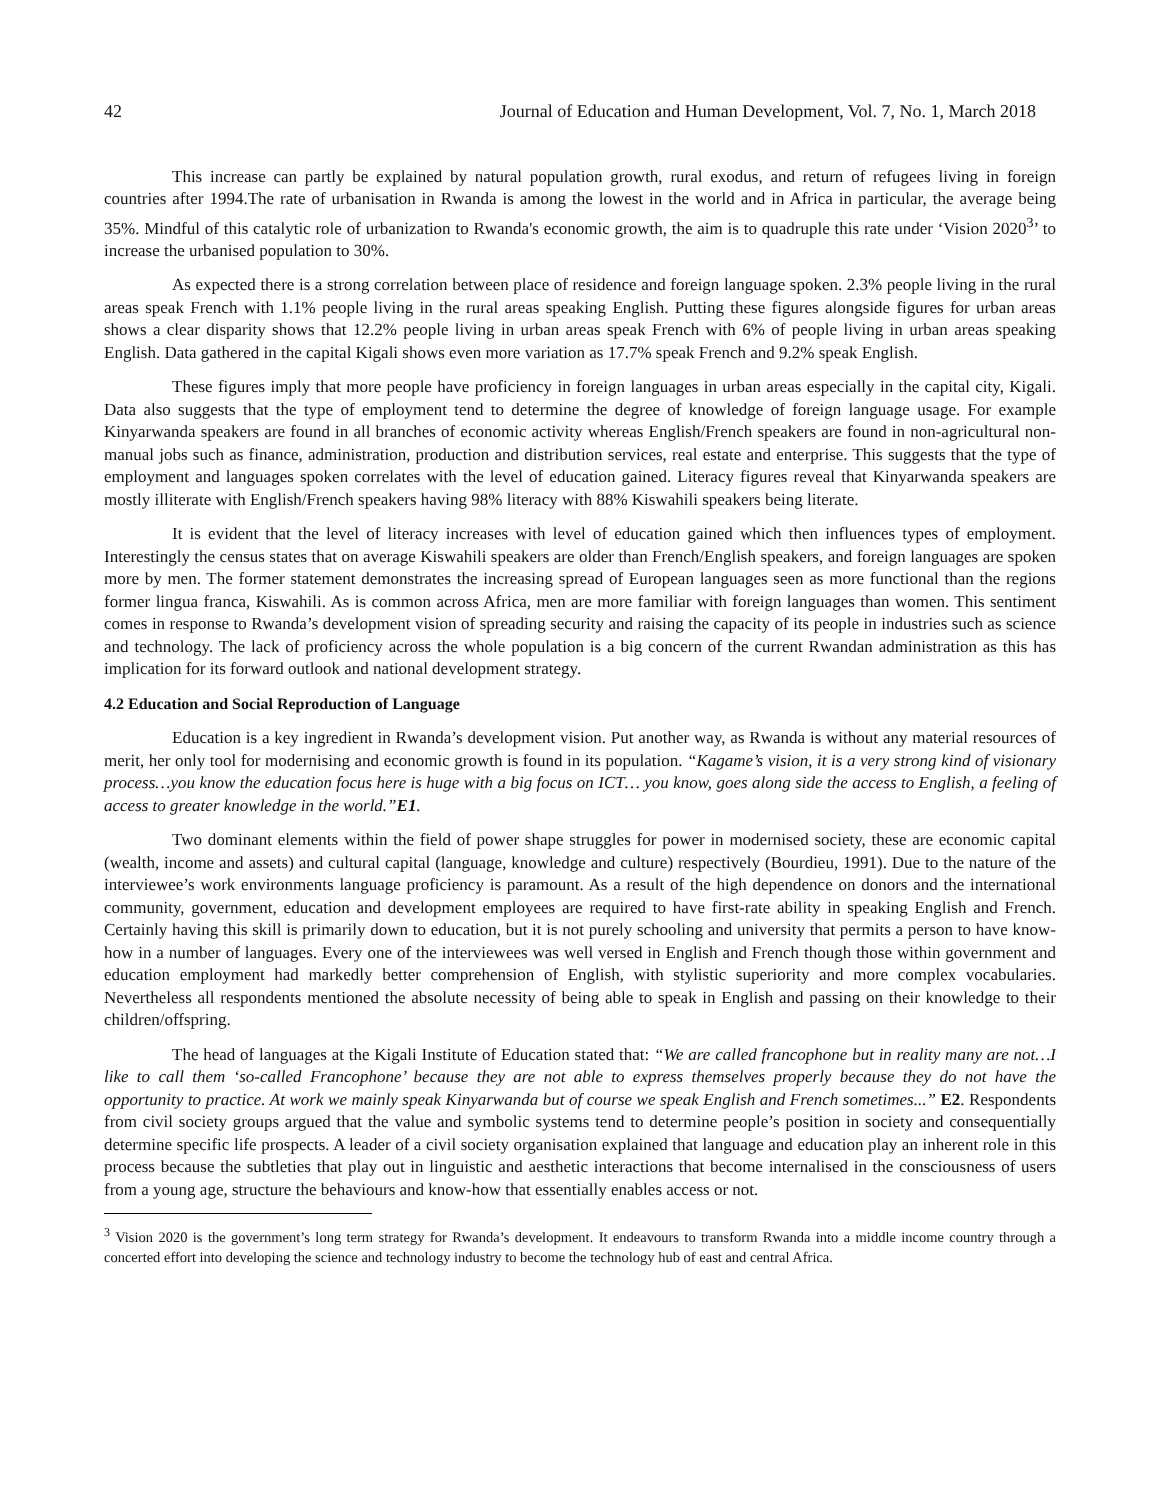42 Journal of Education and Human Development, Vol. 7, No. 1, March 2018
This increase can partly be explained by natural population growth, rural exodus, and return of refugees living in foreign countries after 1994.The rate of urbanisation in Rwanda is among the lowest in the world and in Africa in particular, the average being 35%. Mindful of this catalytic role of urbanization to Rwanda's economic growth, the aim is to quadruple this rate under ‘Vision 2020<sup>3</sup>’ to increase the urbanised population to 30%.
As expected there is a strong correlation between place of residence and foreign language spoken. 2.3% people living in the rural areas speak French with 1.1% people living in the rural areas speaking English. Putting these figures alongside figures for urban areas shows a clear disparity shows that 12.2% people living in urban areas speak French with 6% of people living in urban areas speaking English. Data gathered in the capital Kigali shows even more variation as 17.7% speak French and 9.2% speak English.
These figures imply that more people have proficiency in foreign languages in urban areas especially in the capital city, Kigali. Data also suggests that the type of employment tend to determine the degree of knowledge of foreign language usage. For example Kinyarwanda speakers are found in all branches of economic activity whereas English/French speakers are found in non-agricultural non-manual jobs such as finance, administration, production and distribution services, real estate and enterprise. This suggests that the type of employment and languages spoken correlates with the level of education gained. Literacy figures reveal that Kinyarwanda speakers are mostly illiterate with English/French speakers having 98% literacy with 88% Kiswahili speakers being literate.
It is evident that the level of literacy increases with level of education gained which then influences types of employment. Interestingly the census states that on average Kiswahili speakers are older than French/English speakers, and foreign languages are spoken more by men. The former statement demonstrates the increasing spread of European languages seen as more functional than the regions former lingua franca, Kiswahili. As is common across Africa, men are more familiar with foreign languages than women. This sentiment comes in response to Rwanda’s development vision of spreading security and raising the capacity of its people in industries such as science and technology. The lack of proficiency across the whole population is a big concern of the current Rwandan administration as this has implication for its forward outlook and national development strategy.
4.2 Education and Social Reproduction of Language
Education is a key ingredient in Rwanda’s development vision. Put another way, as Rwanda is without any material resources of merit, her only tool for modernising and economic growth is found in its population. “Kagame’s vision, it is a very strong kind of visionary process…you know the education focus here is huge with a big focus on ICT… you know, goes along side the access to English, a feeling of access to greater knowledge in the world.”E1.
Two dominant elements within the field of power shape struggles for power in modernised society, these are economic capital (wealth, income and assets) and cultural capital (language, knowledge and culture) respectively (Bourdieu, 1991). Due to the nature of the interviewee’s work environments language proficiency is paramount. As a result of the high dependence on donors and the international community, government, education and development employees are required to have first-rate ability in speaking English and French. Certainly having this skill is primarily down to education, but it is not purely schooling and university that permits a person to have know-how in a number of languages. Every one of the interviewees was well versed in English and French though those within government and education employment had markedly better comprehension of English, with stylistic superiority and more complex vocabularies. Nevertheless all respondents mentioned the absolute necessity of being able to speak in English and passing on their knowledge to their children/offspring.
The head of languages at the Kigali Institute of Education stated that: “We are called francophone but in reality many are not…I like to call them ‘so-called Francophone’ because they are not able to express themselves properly because they do not have the opportunity to practice. At work we mainly speak Kinyarwanda but of course we speak English and French sometimes...” E2. Respondents from civil society groups argued that the value and symbolic systems tend to determine people’s position in society and consequentially determine specific life prospects. A leader of a civil society organisation explained that language and education play an inherent role in this process because the subtleties that play out in linguistic and aesthetic interactions that become internalised in the consciousness of users from a young age, structure the behaviours and know-how that essentially enables access or not.
<sup>3</sup> Vision 2020 is the government’s long term strategy for Rwanda’s development. It endeavours to transform Rwanda into a middle income country through a concerted effort into developing the science and technology industry to become the technology hub of east and central Africa.